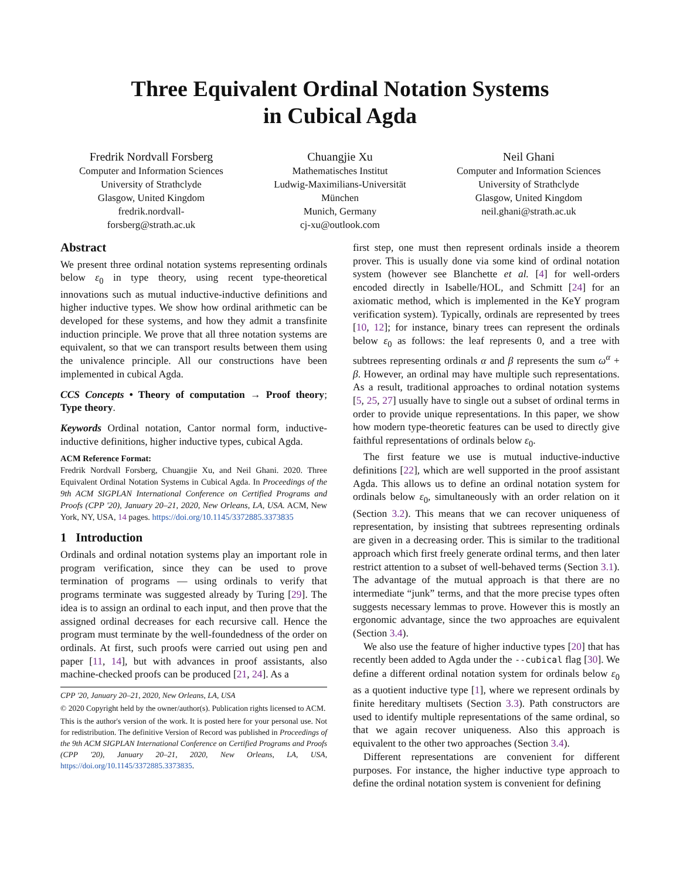Three Equivalent Ordinal Notation Systems
in Cubical Agda
Fredrik Nordvall Forsberg
Computer and Information Sciences
University of Strathclyde
Glasgow, United Kingdom
fredrik.nordvall-
forsberg@strath.ac.uk
Chuangjie Xu
Mathematisches Institut
Ludwig-Maximilians-Universität
München
Munich, Germany
cj-xu@outlook.com
Neil Ghani
Computer and Information Sciences
University of Strathclyde
Glasgow, United Kingdom
neil.ghani@strath.ac.uk
Abstract
We present three ordinal notation systems representing ordinals below ε<sub>0</sub> in type theory, using recent type-theoretical innovations such as mutual inductive-inductive definitions and higher inductive types. We show how ordinal arithmetic can be developed for these systems, and how they admit a transfinite induction principle. We prove that all three notation systems are equivalent, so that we can transport results between them using the univalence principle. All our constructions have been implemented in cubical Agda.
CCS Concepts • Theory of computation → Proof theory; Type theory.
Keywords Ordinal notation, Cantor normal form, inductive-inductive definitions, higher inductive types, cubical Agda.
ACM Reference Format:
Fredrik Nordvall Forsberg, Chuangjie Xu, and Neil Ghani. 2020. Three Equivalent Ordinal Notation Systems in Cubical Agda. In Proceedings of the 9th ACM SIGPLAN International Conference on Certified Programs and Proofs (CPP '20), January 20–21, 2020, New Orleans, LA, USA. ACM, New York, NY, USA, 14 pages. https://doi.org/10.1145/3372885.3373835
1 Introduction
Ordinals and ordinal notation systems play an important role in program verification, since they can be used to prove termination of programs — using ordinals to verify that programs terminate was suggested already by Turing [29]. The idea is to assign an ordinal to each input, and then prove that the assigned ordinal decreases for each recursive call. Hence the program must terminate by the well-foundedness of the order on ordinals. At first, such proofs were carried out using pen and paper [11, 14], but with advances in proof assistants, also machine-checked proofs can be produced [21, 24]. As a
CPP '20, January 20–21, 2020, New Orleans, LA, USA
© 2020 Copyright held by the owner/author(s). Publication rights licensed to ACM.
This is the author's version of the work. It is posted here for your personal use. Not for redistribution. The definitive Version of Record was published in Proceedings of the 9th ACM SIGPLAN International Conference on Certified Programs and Proofs (CPP '20), January 20–21, 2020, New Orleans, LA, USA, https://doi.org/10.1145/3372885.3373835.
first step, one must then represent ordinals inside a theorem prover. This is usually done via some kind of ordinal notation system (however see Blanchette et al. [4] for well-orders encoded directly in Isabelle/HOL, and Schmitt [24] for an axiomatic method, which is implemented in the KeY program verification system). Typically, ordinals are represented by trees [10, 12]; for instance, binary trees can represent the ordinals below ε<sub>0</sub> as follows: the leaf represents 0, and a tree with subtrees representing ordinals α and β represents the sum ω<sup>α</sup> + β. However, an ordinal may have multiple such representations. As a result, traditional approaches to ordinal notation systems [5, 25, 27] usually have to single out a subset of ordinal terms in order to provide unique representations. In this paper, we show how modern type-theoretic features can be used to directly give faithful representations of ordinals below ε<sub>0</sub>.
The first feature we use is mutual inductive-inductive definitions [22], which are well supported in the proof assistant Agda. This allows us to define an ordinal notation system for ordinals below ε<sub>0</sub>, simultaneously with an order relation on it (Section 3.2). This means that we can recover uniqueness of representation, by insisting that subtrees representing ordinals are given in a decreasing order. This is similar to the traditional approach which first freely generate ordinal terms, and then later restrict attention to a subset of well-behaved terms (Section 3.1). The advantage of the mutual approach is that there are no intermediate “junk” terms, and that the more precise types often suggests necessary lemmas to prove. However this is mostly an ergonomic advantage, since the two approaches are equivalent (Section 3.4).
We also use the feature of higher inductive types [20] that has recently been added to Agda under the --cubical flag [30]. We define a different ordinal notation system for ordinals below ε<sub>0</sub> as a quotient inductive type [1], where we represent ordinals by finite hereditary multisets (Section 3.3). Path constructors are used to identify multiple representations of the same ordinal, so that we again recover uniqueness. Also this approach is equivalent to the other two approaches (Section 3.4).
Different representations are convenient for different purposes. For instance, the higher inductive type approach to define the ordinal notation system is convenient for defining